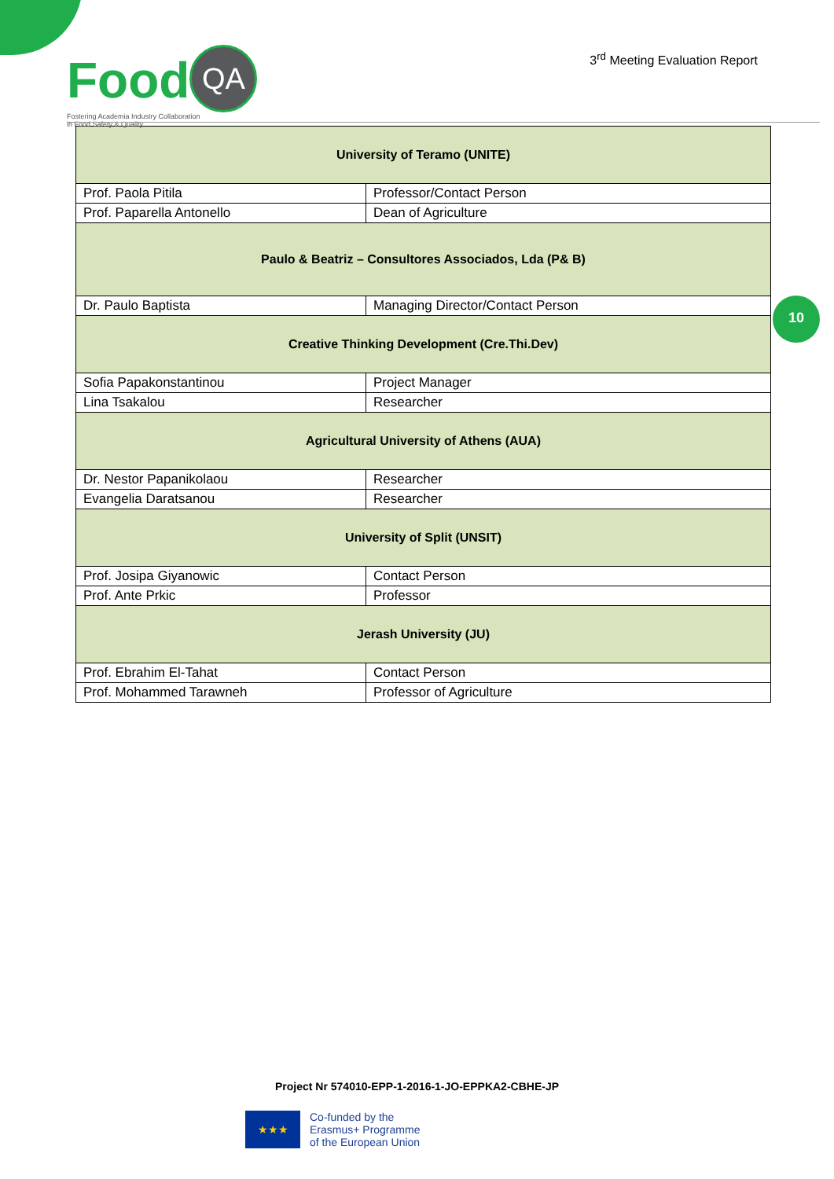Food QA
Fostering Academia Industry Collaboration
in Food Safety & Quality
3<sup>rd</sup> Meeting Evaluation Report
| University of Teramo (UNITE) | |
| Prof. Paola Pitila | Professor/Contact Person |
| Prof. Paparella Antonello | Dean of Agriculture |
| Paulo & Beatriz – Consultores Associados, Lda (P& B) | |
| Dr. Paulo Baptista | Managing Director/Contact Person |
| Creative Thinking Development (Cre.Thi.Dev) | |
| Sofia Papakonstantinou | Project Manager |
| Lina Tsakalou | Researcher |
| Agricultural University of Athens (AUA) | |
| Dr. Nestor Papanikolaou | Researcher |
| Evangelia Daratsanou | Researcher |
| University of Split (UNSIT) | |
| Prof. Josipa Giyanowic | Contact Person |
| Prof. Ante Prkic | Professor |
| Jerash University (JU) | |
| Prof. Ebrahim El-Tahat | Contact Person |
| Prof. Mohammed Tarawneh | Professor of Agriculture |
10
Project Nr 574010-EPP-1-2016-1-JO-EPPKA2-CBHE-JP
★★★
Co-funded by the
Erasmus+ Programme
of the European Union